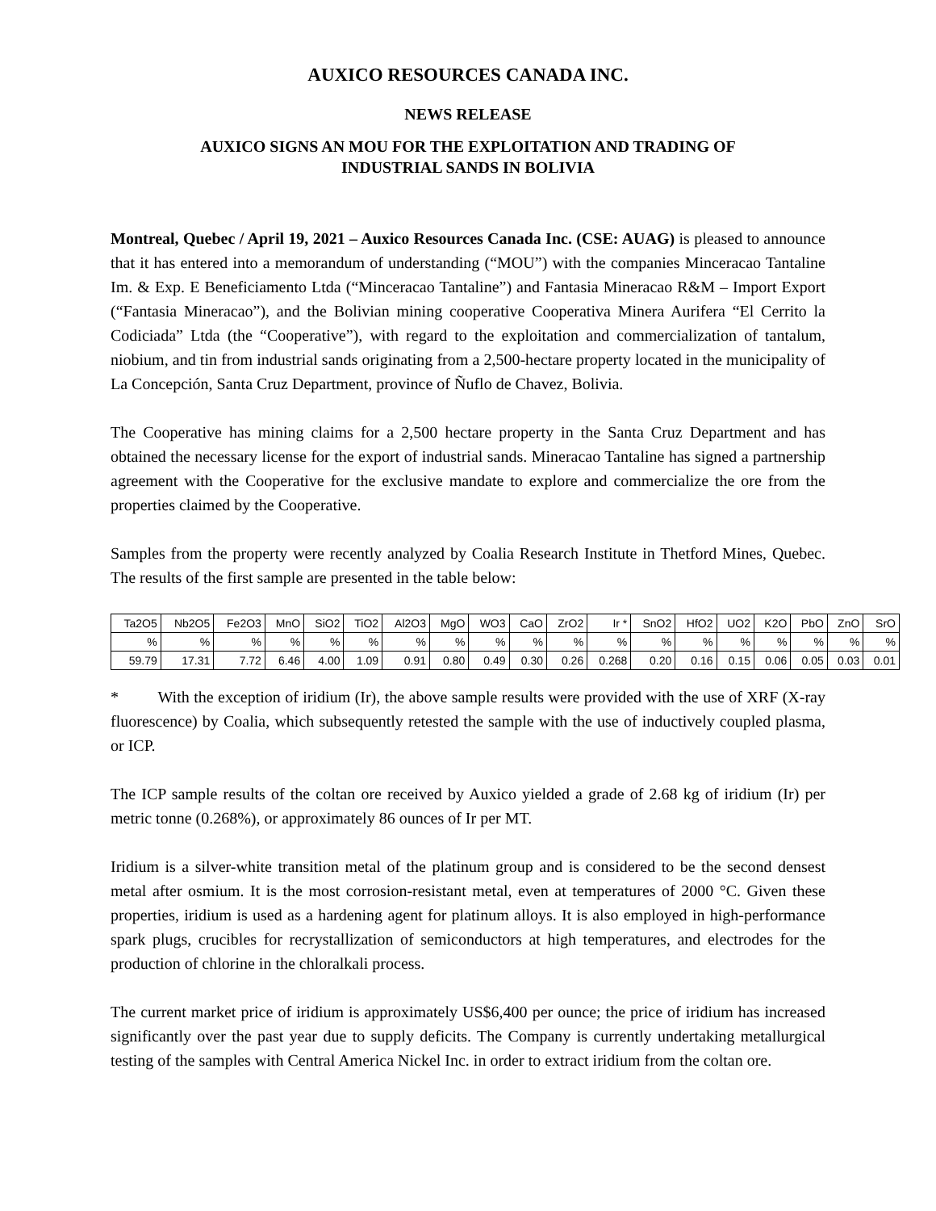AUXICO RESOURCES CANADA INC.
NEWS RELEASE
AUXICO SIGNS AN MOU FOR THE EXPLOITATION AND TRADING OF
INDUSTRIAL SANDS IN BOLIVIA
Montreal, Quebec / April 19, 2021 – Auxico Resources Canada Inc. (CSE: AUAG) is pleased to announce that it has entered into a memorandum of understanding (“MOU”) with the companies Minceracao Tantaline Im. & Exp. E Beneficiamento Ltda (“Minceracao Tantaline”) and Fantasia Mineracao R&M – Import Export (“Fantasia Mineracao”), and the Bolivian mining cooperative Cooperativa Minera Aurifera “El Cerrito la Codiciada” Ltda (the “Cooperative”), with regard to the exploitation and commercialization of tantalum, niobium, and tin from industrial sands originating from a 2,500-hectare property located in the municipality of La Concepción, Santa Cruz Department, province of Ñuflo de Chavez, Bolivia.
The Cooperative has mining claims for a 2,500 hectare property in the Santa Cruz Department and has obtained the necessary license for the export of industrial sands. Mineracao Tantaline has signed a partnership agreement with the Cooperative for the exclusive mandate to explore and commercialize the ore from the properties claimed by the Cooperative.
Samples from the property were recently analyzed by Coalia Research Institute in Thetford Mines, Quebec. The results of the first sample are presented in the table below:
| Ta2O5 | Nb2O5 | Fe2O3 | MnO | SiO2 | TiO2 | Al2O3 | MgO | WO3 | CaO | ZrO2 | Ir * | SnO2 | HfO2 | UO2 | K2O | PbO | ZnO | SrO |
| % | % | % | % | % | % | % | % | % | % | % | % | % | % | % | % | % | % | % |
| 59.79 | 17.31 | 7.72 | 6.46 | 4.00 | 1.09 | 0.91 | 0.80 | 0.49 | 0.30 | 0.26 | 0.268 | 0.20 | 0.16 | 0.15 | 0.06 | 0.05 | 0.03 | 0.01 |
* With the exception of iridium (Ir), the above sample results were provided with the use of XRF (X-ray fluorescence) by Coalia, which subsequently retested the sample with the use of inductively coupled plasma, or ICP.
The ICP sample results of the coltan ore received by Auxico yielded a grade of 2.68 kg of iridium (Ir) per metric tonne (0.268%), or approximately 86 ounces of Ir per MT.
Iridium is a silver-white transition metal of the platinum group and is considered to be the second densest metal after osmium. It is the most corrosion-resistant metal, even at temperatures of 2000 °C. Given these properties, iridium is used as a hardening agent for platinum alloys. It is also employed in high-performance spark plugs, crucibles for recrystallization of semiconductors at high temperatures, and electrodes for the production of chlorine in the chloralkali process.
The current market price of iridium is approximately US$6,400 per ounce; the price of iridium has increased significantly over the past year due to supply deficits. The Company is currently undertaking metallurgical testing of the samples with Central America Nickel Inc. in order to extract iridium from the coltan ore.